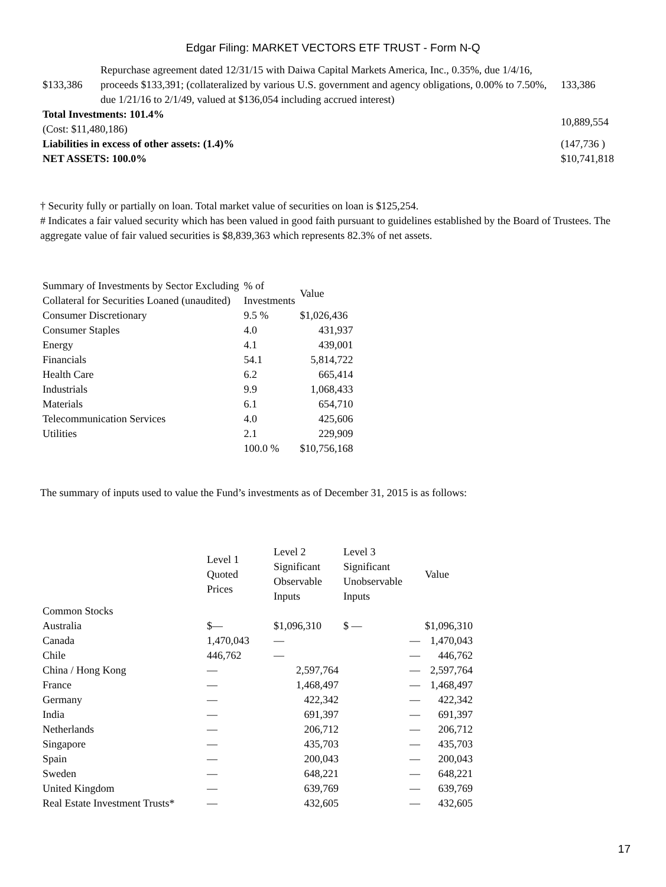Edgar Filing: MARKET VECTORS ETF TRUST - Form N-Q
| $133,386 | Repurchase agreement dated 12/31/15 with Daiwa Capital Markets America, Inc., 0.35%, due 1/4/16, proceeds $133,391; (collateralized by various U.S. government and agency obligations, 0.00% to 7.50%, due 1/21/16 to 2/1/49, valued at $136,054 including accrued interest) | 133,386 |
| Total Investments: 101.4% (Cost: $11,480,186) | | 10,889,554 |
| Liabilities in excess of other assets: (1.4)% | | (147,736 ) |
| NET ASSETS: 100.0% | | $10,741,818 |
† Security fully or partially on loan. Total market value of securities on loan is $125,254.
# Indicates a fair valued security which has been valued in good faith pursuant to guidelines established by the Board of Trustees. The aggregate value of fair valued securities is $8,839,363 which represents 82.3% of net assets.
| Summary of Investments by Sector Excluding Collateral for Securities Loaned (unaudited) | % of Investments | Value |
| --- | --- | --- |
| Consumer Discretionary | 9.5 % | $1,026,436 |
| Consumer Staples | 4.0 | 431,937 |
| Energy | 4.1 | 439,001 |
| Financials | 54.1 | 5,814,722 |
| Health Care | 6.2 | 665,414 |
| Industrials | 9.9 | 1,068,433 |
| Materials | 6.1 | 654,710 |
| Telecommunication Services | 4.0 | 425,606 |
| Utilities | 2.1 | 229,909 |
| | 100.0 % | $10,756,168 |
The summary of inputs used to value the Fund’s investments as of December 31, 2015 is as follows:
| | Level 1 Quoted Prices | Level 2 Significant Observable Inputs | Level 3 Significant Unobservable Inputs | Value |
| --- | --- | --- | --- | --- |
| Common Stocks | | | | |
| Australia | $— | $1,096,310 | $ — | $1,096,310 |
| Canada | 1,470,043 | — | — | 1,470,043 |
| Chile | 446,762 | — | — | 446,762 |
| China / Hong Kong | — | 2,597,764 | — | 2,597,764 |
| France | — | 1,468,497 | — | 1,468,497 |
| Germany | — | 422,342 | — | 422,342 |
| India | — | 691,397 | — | 691,397 |
| Netherlands | — | 206,712 | — | 206,712 |
| Singapore | — | 435,703 | — | 435,703 |
| Spain | — | 200,043 | — | 200,043 |
| Sweden | — | 648,221 | — | 648,221 |
| United Kingdom | — | 639,769 | — | 639,769 |
| Real Estate Investment Trusts* | — | 432,605 | — | 432,605 |
17